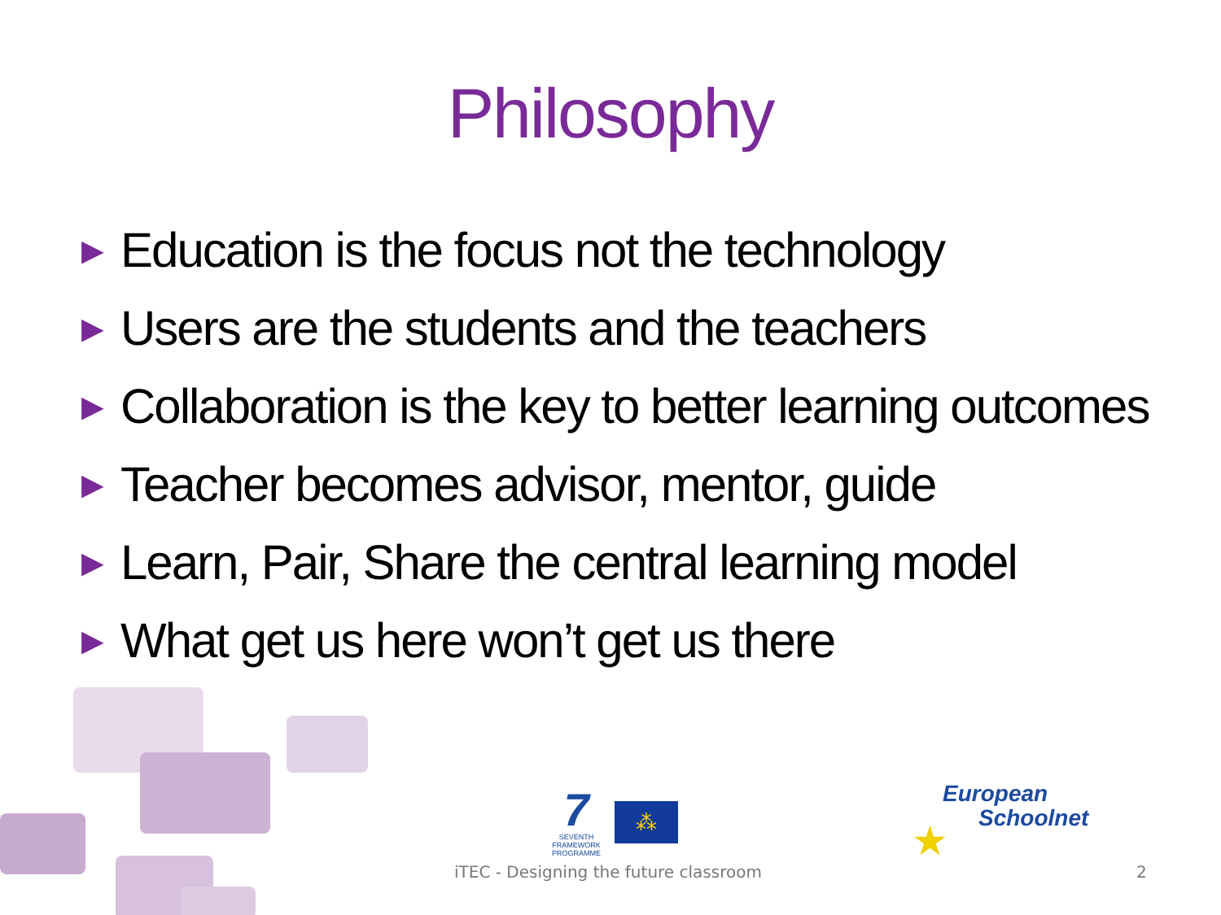Philosophy
▶ Education is the focus not the technology
▶ Users are the students and the teachers
▶ Collaboration is the key to better learning outcomes
▶ Teacher becomes advisor, mentor, guide
▶ Learn, Pair, Share the central learning model
▶ What get us here won’t get us there
7
SEVENTH FRAMEWORK PROGRAMME
⁂
European
Schoolnet
★
iTEC - Designing the future classroom 2